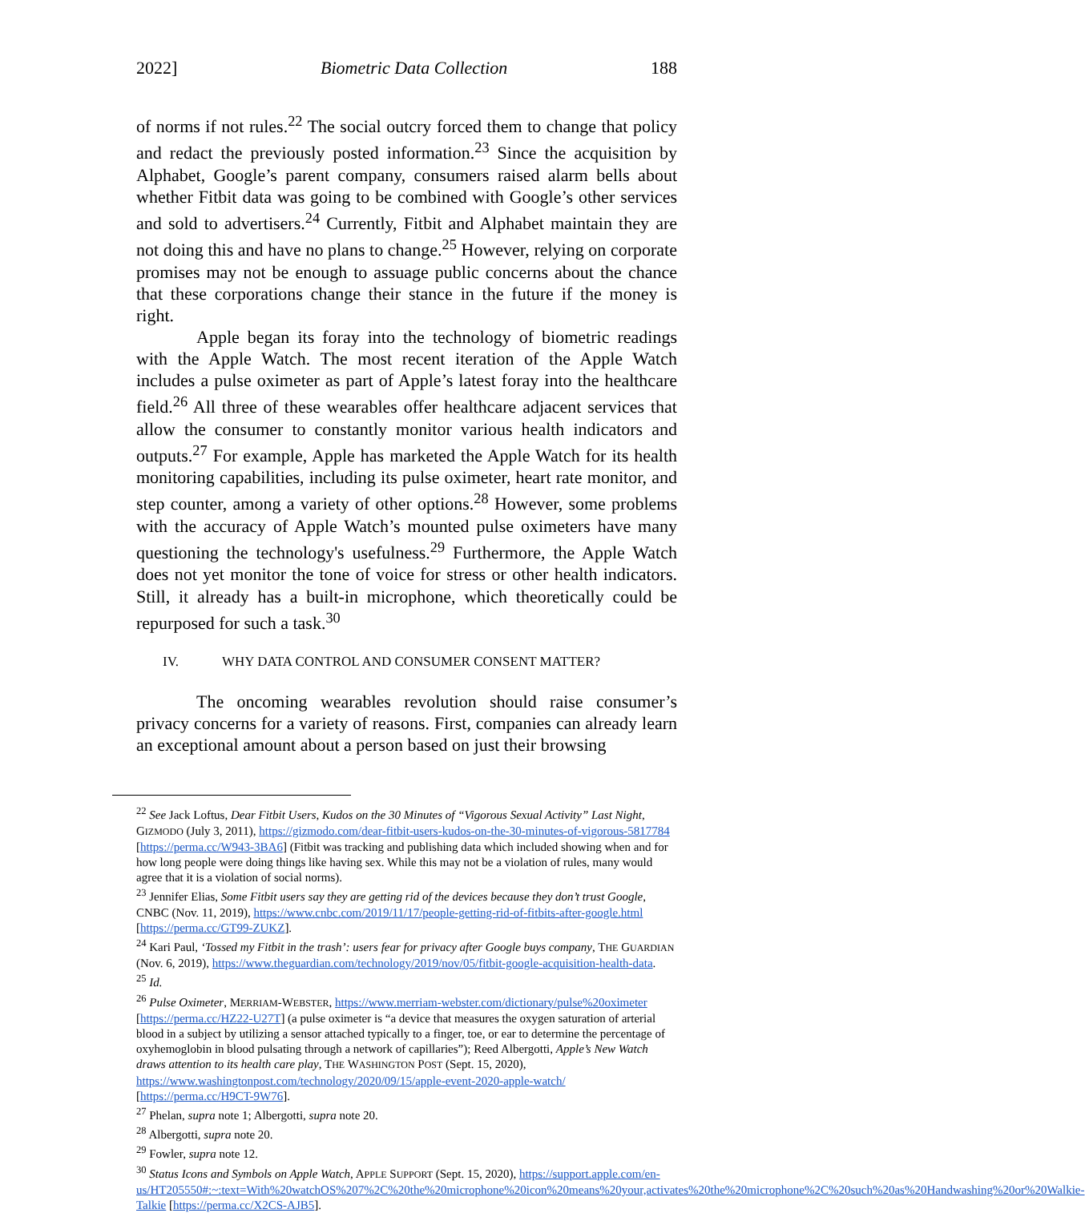2022] Biometric Data Collection 188
of norms if not rules.<sup>22</sup> The social outcry forced them to change that policy and redact the previously posted information.<sup>23</sup> Since the acquisition by Alphabet, Google’s parent company, consumers raised alarm bells about whether Fitbit data was going to be combined with Google’s other services and sold to advertisers.<sup>24</sup> Currently, Fitbit and Alphabet maintain they are not doing this and have no plans to change.<sup>25</sup> However, relying on corporate promises may not be enough to assuage public concerns about the chance that these corporations change their stance in the future if the money is right.
Apple began its foray into the technology of biometric readings with the Apple Watch. The most recent iteration of the Apple Watch includes a pulse oximeter as part of Apple’s latest foray into the healthcare field.<sup>26</sup> All three of these wearables offer healthcare adjacent services that allow the consumer to constantly monitor various health indicators and outputs.<sup>27</sup> For example, Apple has marketed the Apple Watch for its health monitoring capabilities, including its pulse oximeter, heart rate monitor, and step counter, among a variety of other options.<sup>28</sup> However, some problems with the accuracy of Apple Watch’s mounted pulse oximeters have many questioning the technology's usefulness.<sup>29</sup> Furthermore, the Apple Watch does not yet monitor the tone of voice for stress or other health indicators. Still, it already has a built-in microphone, which theoretically could be repurposed for such a task.<sup>30</sup>
IV. WHY DATA CONTROL AND CONSUMER CONSENT MATTER?
The oncoming wearables revolution should raise consumer’s privacy concerns for a variety of reasons. First, companies can already learn an exceptional amount about a person based on just their browsing
<sup>22</sup> See Jack Loftus, Dear Fitbit Users, Kudos on the 30 Minutes of “Vigorous Sexual Activity” Last Night, GIZMODO (July 3, 2011), https://gizmodo.com/dear-fitbit-users-kudos-on-the-30-minutes-of-vigorous-5817784 [https://perma.cc/W943-3BA6] (Fitbit was tracking and publishing data which included showing when and for how long people were doing things like having sex. While this may not be a violation of rules, many would agree that it is a violation of social norms).
<sup>23</sup> Jennifer Elias, Some Fitbit users say they are getting rid of the devices because they don’t trust Google, CNBC (Nov. 11, 2019), https://www.cnbc.com/2019/11/17/people-getting-rid-of-fitbits-after-google.html [https://perma.cc/GT99-ZUKZ].
<sup>24</sup> Kari Paul, ‘Tossed my Fitbit in the trash’: users fear for privacy after Google buys company, THE GUARDIAN (Nov. 6, 2019), https://www.theguardian.com/technology/2019/nov/05/fitbit-google-acquisition-health-data.
<sup>25</sup> Id.
<sup>26</sup> Pulse Oximeter, MERRIAM-WEBSTER, https://www.merriam-webster.com/dictionary/pulse%20oximeter [https://perma.cc/HZ22-U27T] (a pulse oximeter is “a device that measures the oxygen saturation of arterial blood in a subject by utilizing a sensor attached typically to a finger, toe, or ear to determine the percentage of oxyhemoglobin in blood pulsating through a network of capillaries”); Reed Albergotti, Apple’s New Watch draws attention to its health care play, THE WASHINGTON POST (Sept. 15, 2020), https://www.washingtonpost.com/technology/2020/09/15/apple-event-2020-apple-watch/ [https://perma.cc/H9CT-9W76].
<sup>27</sup> Phelan, supra note 1; Albergotti, supra note 20.
<sup>28</sup> Albergotti, supra note 20.
<sup>29</sup> Fowler, supra note 12.
<sup>30</sup> Status Icons and Symbols on Apple Watch, APPLE SUPPORT (Sept. 15, 2020), https://support.apple.com/en-us/HT205550#:~:text=With%20watchOS%207%2C%20the%20microphone%20icon%20means%20your,activates%20the%20microphone%2C%20such%20as%20Handwashing%20or%20Walkie-Talkie [https://perma.cc/X2CS-AJB5].